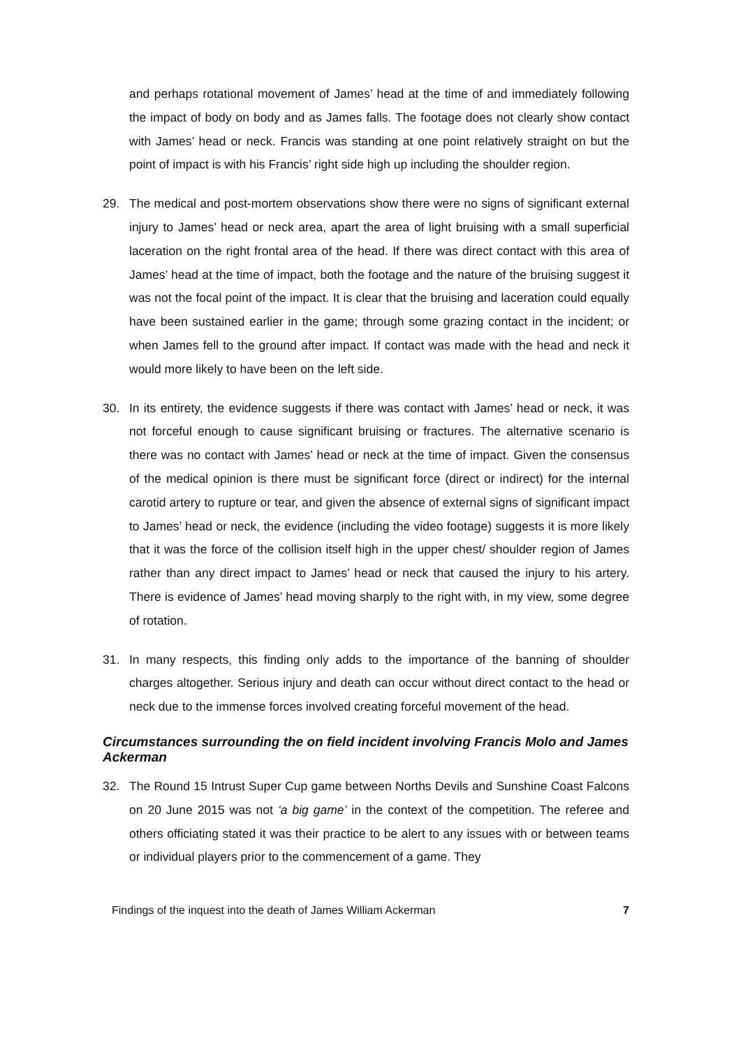and perhaps rotational movement of James’ head at the time of and immediately following the impact of body on body and as James falls. The footage does not clearly show contact with James’ head or neck. Francis was standing at one point relatively straight on but the point of impact is with his Francis’ right side high up including the shoulder region.
29. The medical and post-mortem observations show there were no signs of significant external injury to James’ head or neck area, apart the area of light bruising with a small superficial laceration on the right frontal area of the head. If there was direct contact with this area of James’ head at the time of impact, both the footage and the nature of the bruising suggest it was not the focal point of the impact. It is clear that the bruising and laceration could equally have been sustained earlier in the game; through some grazing contact in the incident; or when James fell to the ground after impact. If contact was made with the head and neck it would more likely to have been on the left side.
30. In its entirety, the evidence suggests if there was contact with James’ head or neck, it was not forceful enough to cause significant bruising or fractures. The alternative scenario is there was no contact with James’ head or neck at the time of impact. Given the consensus of the medical opinion is there must be significant force (direct or indirect) for the internal carotid artery to rupture or tear, and given the absence of external signs of significant impact to James’ head or neck, the evidence (including the video footage) suggests it is more likely that it was the force of the collision itself high in the upper chest/ shoulder region of James rather than any direct impact to James’ head or neck that caused the injury to his artery. There is evidence of James’ head moving sharply to the right with, in my view, some degree of rotation.
31. In many respects, this finding only adds to the importance of the banning of shoulder charges altogether. Serious injury and death can occur without direct contact to the head or neck due to the immense forces involved creating forceful movement of the head.
Circumstances surrounding the on field incident involving Francis Molo and James Ackerman
32. The Round 15 Intrust Super Cup game between Norths Devils and Sunshine Coast Falcons on 20 June 2015 was not ‘a big game’ in the context of the competition. The referee and others officiating stated it was their practice to be alert to any issues with or between teams or individual players prior to the commencement of a game. They
Findings of the inquest into the death of James William Ackerman 7